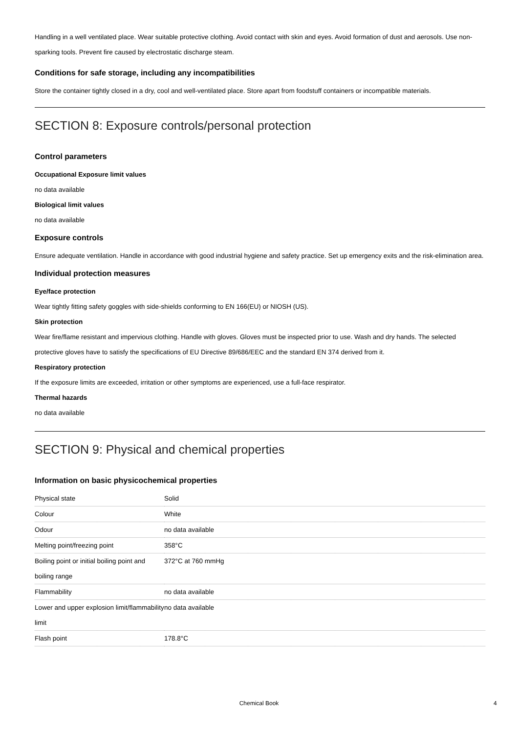Handling in a well ventilated place. Wear suitable protective clothing. Avoid contact with skin and eyes. Avoid formation of dust and aerosols. Use non-sparking tools. Prevent fire caused by electrostatic discharge steam.
Conditions for safe storage, including any incompatibilities
Store the container tightly closed in a dry, cool and well-ventilated place. Store apart from foodstuff containers or incompatible materials.
SECTION 8: Exposure controls/personal protection
Control parameters
Occupational Exposure limit values
no data available
Biological limit values
no data available
Exposure controls
Ensure adequate ventilation. Handle in accordance with good industrial hygiene and safety practice. Set up emergency exits and the risk-elimination area.
Individual protection measures
Eye/face protection
Wear tightly fitting safety goggles with side-shields conforming to EN 166(EU) or NIOSH (US).
Skin protection
Wear fire/flame resistant and impervious clothing. Handle with gloves. Gloves must be inspected prior to use. Wash and dry hands. The selected protective gloves have to satisfy the specifications of EU Directive 89/686/EEC and the standard EN 374 derived from it.
Respiratory protection
If the exposure limits are exceeded, irritation or other symptoms are experienced, use a full-face respirator.
Thermal hazards
no data available
SECTION 9: Physical and chemical properties
Information on basic physicochemical properties
| Physical state | Solid |
| Colour | White |
| Odour | no data available |
| Melting point/freezing point | 358°C |
| Boiling point or initial boiling point and boiling range | 372°C at 760 mmHg |
| Flammability | no data available |
| Lower and upper explosion limit/flammability limit | no data available |
| Flash point | 178.8°C |
Chemical Book 4